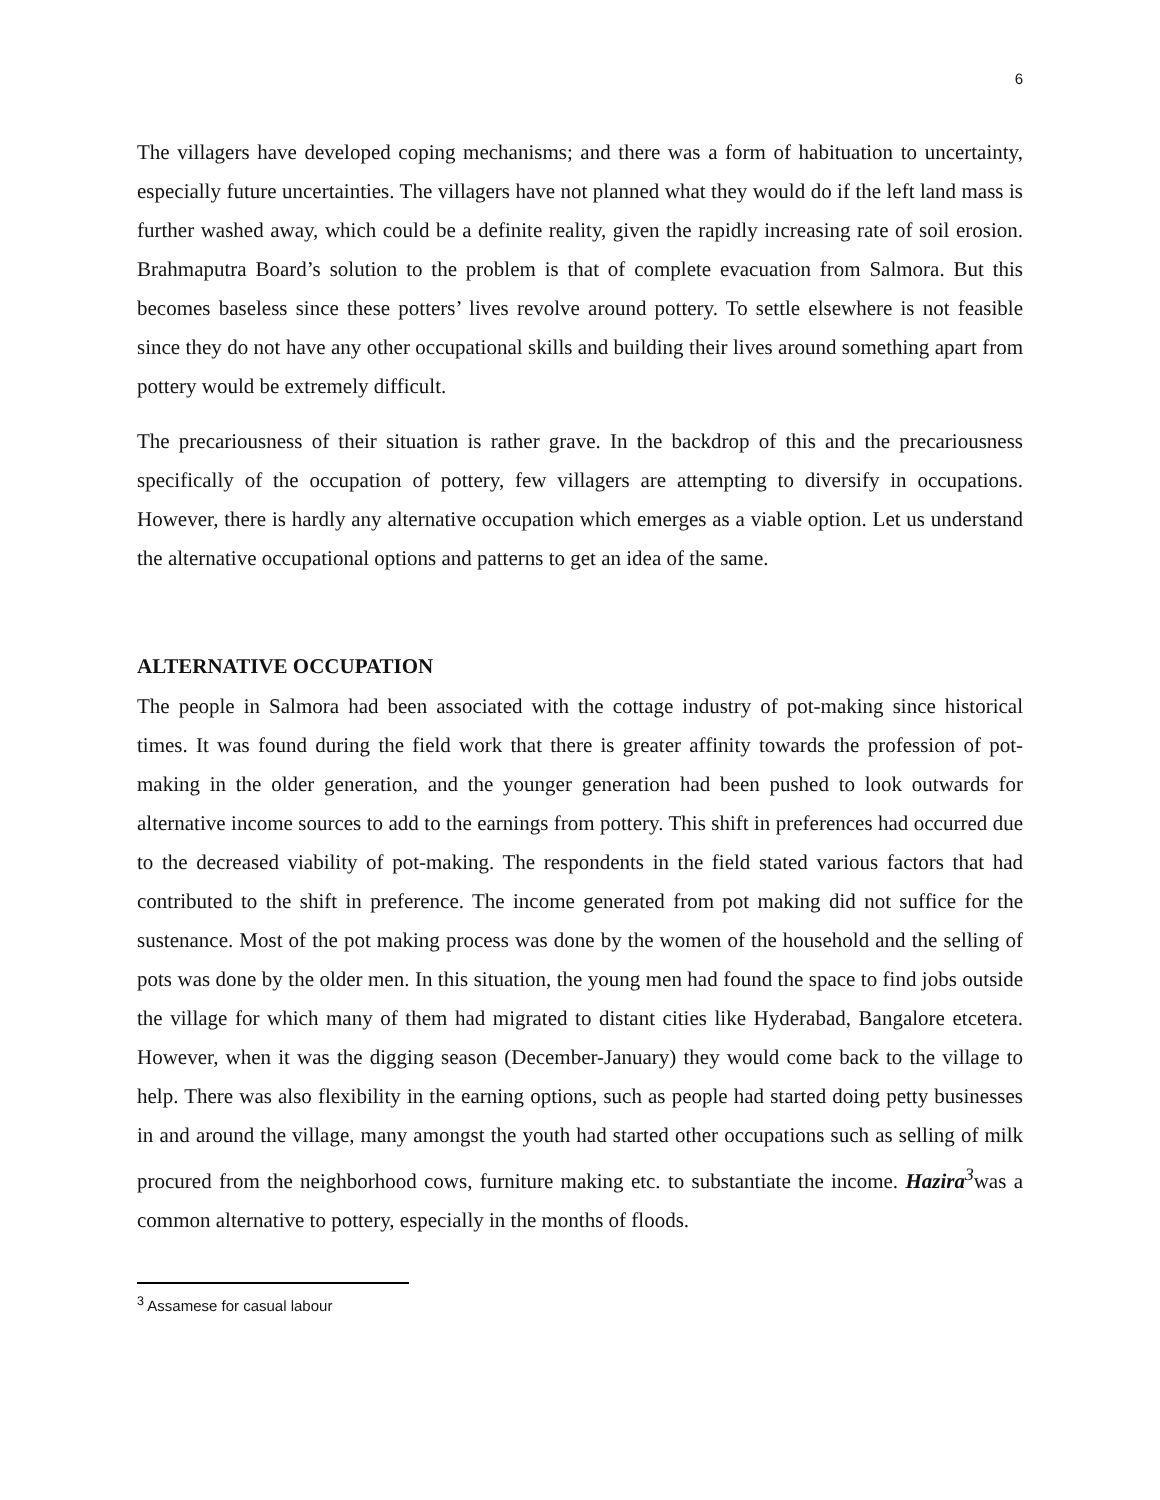6
The villagers have developed coping mechanisms; and there was a form of habituation to uncertainty, especially future uncertainties. The villagers have not planned what they would do if the left land mass is further washed away, which could be a definite reality, given the rapidly increasing rate of soil erosion. Brahmaputra Board’s solution to the problem is that of complete evacuation from Salmora. But this becomes baseless since these potters’ lives revolve around pottery. To settle elsewhere is not feasible since they do not have any other occupational skills and building their lives around something apart from pottery would be extremely difficult.
The precariousness of their situation is rather grave. In the backdrop of this and the precariousness specifically of the occupation of pottery, few villagers are attempting to diversify in occupations. However, there is hardly any alternative occupation which emerges as a viable option. Let us understand the alternative occupational options and patterns to get an idea of the same.
ALTERNATIVE OCCUPATION
The people in Salmora had been associated with the cottage industry of pot-making since historical times. It was found during the field work that there is greater affinity towards the profession of pot-making in the older generation, and the younger generation had been pushed to look outwards for alternative income sources to add to the earnings from pottery. This shift in preferences had occurred due to the decreased viability of pot-making. The respondents in the field stated various factors that had contributed to the shift in preference. The income generated from pot making did not suffice for the sustenance. Most of the pot making process was done by the women of the household and the selling of pots was done by the older men. In this situation, the young men had found the space to find jobs outside the village for which many of them had migrated to distant cities like Hyderabad, Bangalore etcetera. However, when it was the digging season (December-January) they would come back to the village to help. There was also flexibility in the earning options, such as people had started doing petty businesses in and around the village, many amongst the youth had started other occupations such as selling of milk procured from the neighborhood cows, furniture making etc. to substantiate the income. Hazira<sup>3</sup>was a common alternative to pottery, especially in the months of floods.
<sup>3</sup> Assamese for casual labour